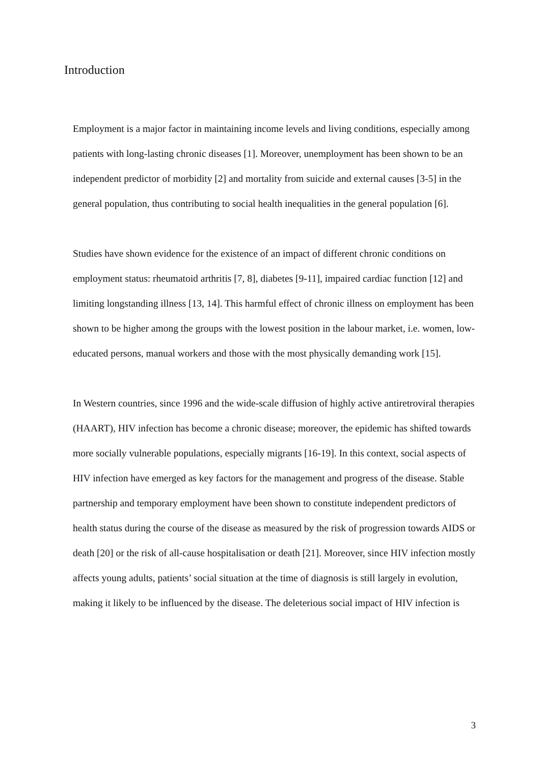Introduction
Employment is a major factor in maintaining income levels and living conditions, especially among patients with long-lasting chronic diseases [1]. Moreover, unemployment has been shown to be an independent predictor of morbidity [2] and mortality from suicide and external causes [3-5] in the general population, thus contributing to social health inequalities in the general population [6].
Studies have shown evidence for the existence of an impact of different chronic conditions on employment status: rheumatoid arthritis [7, 8], diabetes [9-11], impaired cardiac function [12] and limiting longstanding illness [13, 14]. This harmful effect of chronic illness on employment has been shown to be higher among the groups with the lowest position in the labour market, i.e. women, low-educated persons, manual workers and those with the most physically demanding work [15].
In Western countries, since 1996 and the wide-scale diffusion of highly active antiretroviral therapies (HAART), HIV infection has become a chronic disease; moreover, the epidemic has shifted towards more socially vulnerable populations, especially migrants [16-19]. In this context, social aspects of HIV infection have emerged as key factors for the management and progress of the disease. Stable partnership and temporary employment have been shown to constitute independent predictors of health status during the course of the disease as measured by the risk of progression towards AIDS or death [20] or the risk of all-cause hospitalisation or death [21]. Moreover, since HIV infection mostly affects young adults, patients’ social situation at the time of diagnosis is still largely in evolution, making it likely to be influenced by the disease. The deleterious social impact of HIV infection is
3